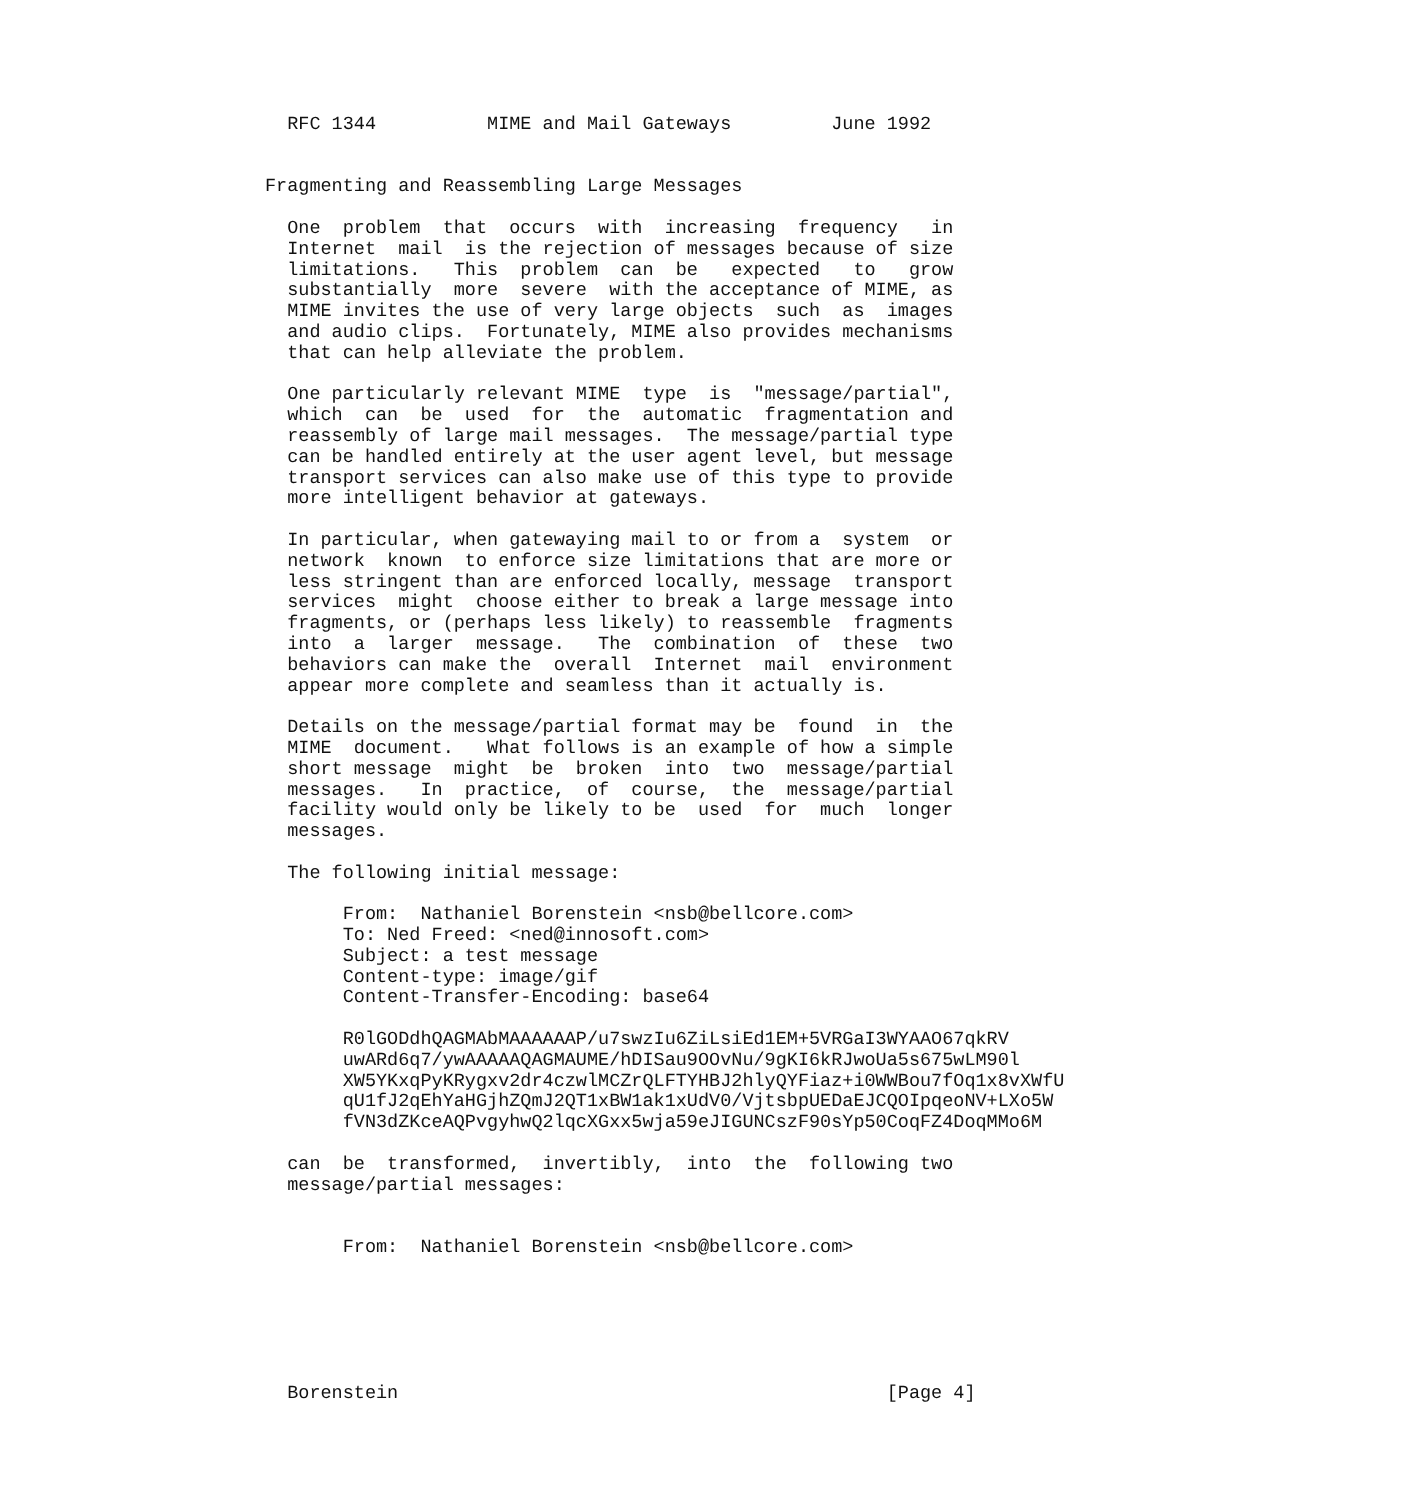RFC 1344          MIME and Mail Gateways         June 1992


Fragmenting and Reassembling Large Messages

  One  problem  that  occurs  with  increasing  frequency   in
  Internet  mail  is the rejection of messages because of size
  limitations.   This  problem  can  be   expected   to   grow
  substantially  more  severe  with the acceptance of MIME, as
  MIME invites the use of very large objects  such  as  images
  and audio clips.  Fortunately, MIME also provides mechanisms
  that can help alleviate the problem.

  One particularly relevant MIME  type  is  "message/partial",
  which  can  be  used  for  the  automatic  fragmentation and
  reassembly of large mail messages.  The message/partial type
  can be handled entirely at the user agent level, but message
  transport services can also make use of this type to provide
  more intelligent behavior at gateways.

  In particular, when gatewaying mail to or from a  system  or
  network  known  to enforce size limitations that are more or
  less stringent than are enforced locally, message  transport
  services  might  choose either to break a large message into
  fragments, or (perhaps less likely) to reassemble  fragments
  into  a  larger  message.   The  combination  of  these  two
  behaviors can make the  overall  Internet  mail  environment
  appear more complete and seamless than it actually is.

  Details on the message/partial format may be  found  in  the
  MIME  document.   What follows is an example of how a simple
  short message  might  be  broken  into  two  message/partial
  messages.   In  practice,  of  course,  the  message/partial
  facility would only be likely to be  used  for  much  longer
  messages.

  The following initial message:

       From:  Nathaniel Borenstein <nsb@bellcore.com>
       To: Ned Freed: <ned@innosoft.com>
       Subject: a test message
       Content-type: image/gif
       Content-Transfer-Encoding: base64

       R0lGODdhQAGMAbMAAAAAAP/u7swzIu6ZiLsiEd1EM+5VRGaI3WYAAO67qkRV
       uwARd6q7/ywAAAAAQAGMAUME/hDISau9OOvNu/9gKI6kRJwoUa5s675wLM90l
       XW5YKxqPyKRygxv2dr4czwlMCZrQLFTYHBJ2hlyQYFiaz+i0WWBou7fOq1x8vXWfU
       qU1fJ2qEhYaHGjhZQmJ2QT1xBW1ak1xUdV0/VjtsbpUEDaEJCQOIpqeoNV+LXo5W
       fVN3dZKceAQPvgyhwQ2lqcXGxx5wja59eJIGUNCszF90sYp50CoqFZ4DoqMMo6M

  can  be  transformed,  invertibly,  into  the  following two
  message/partial messages:


       From:  Nathaniel Borenstein <nsb@bellcore.com>






  Borenstein                                            [Page 4]